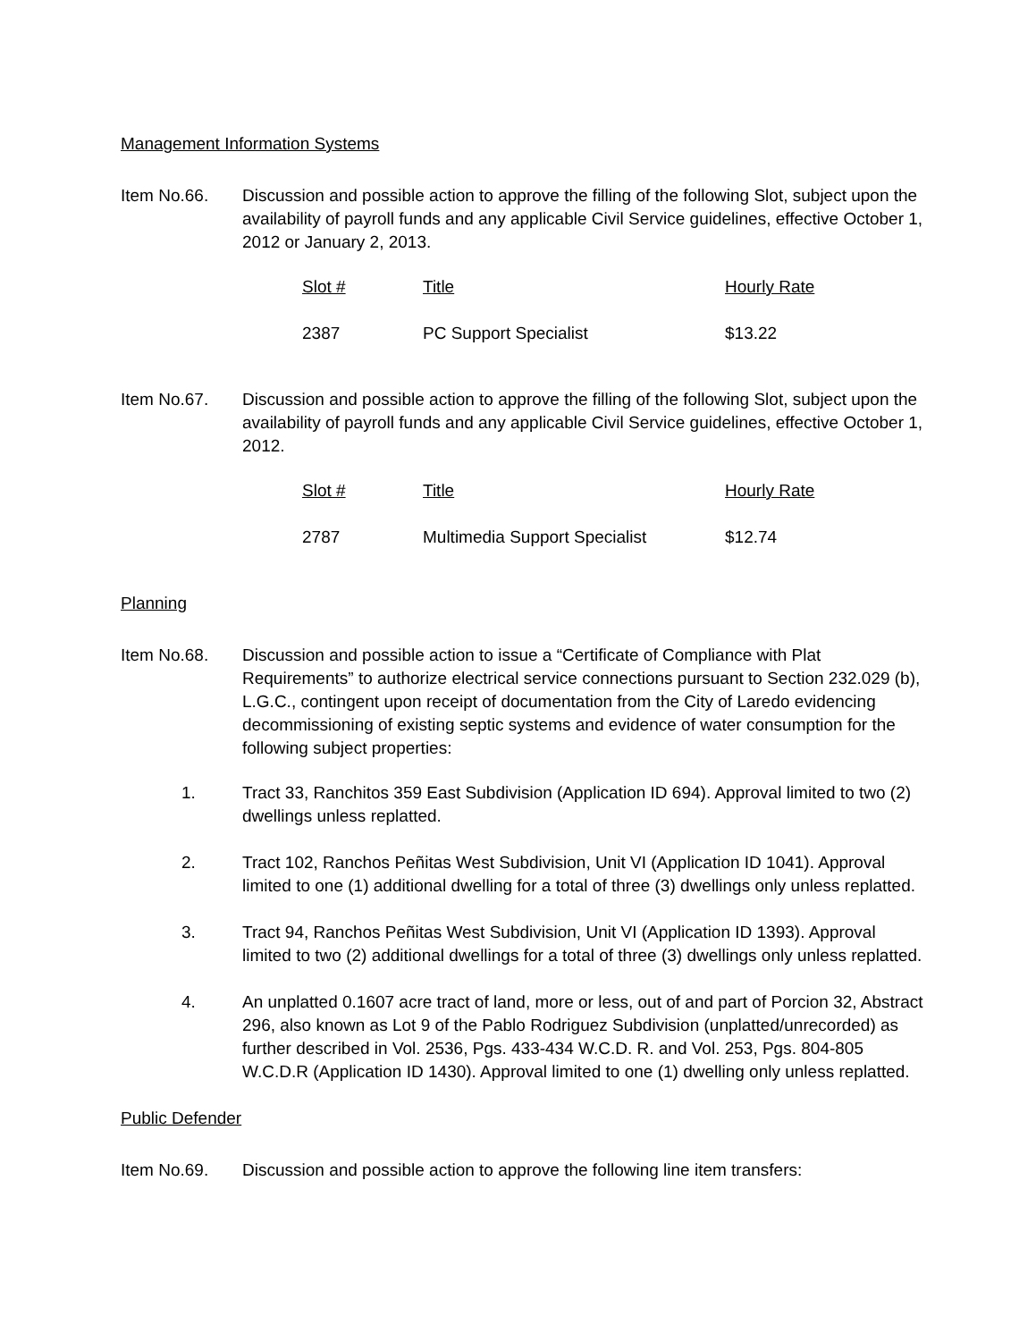Management Information Systems
Item No.66. Discussion and possible action to approve the filling of the following Slot, subject upon the availability of payroll funds and any applicable Civil Service guidelines, effective October 1, 2012 or January 2, 2013.
| Slot # | Title | Hourly Rate |
| --- | --- | --- |
| 2387 | PC Support Specialist | $13.22 |
Item No.67. Discussion and possible action to approve the filling of the following Slot, subject upon the availability of payroll funds and any applicable Civil Service guidelines, effective October 1, 2012.
| Slot # | Title | Hourly Rate |
| --- | --- | --- |
| 2787 | Multimedia Support Specialist | $12.74 |
Planning
Item No.68. Discussion and possible action to issue a “Certificate of Compliance with Plat Requirements” to authorize electrical service connections pursuant to Section 232.029 (b), L.G.C., contingent upon receipt of documentation from the City of Laredo evidencing decommissioning of existing septic systems and evidence of water consumption for the following subject properties:
1. Tract 33, Ranchitos 359 East Subdivision (Application ID 694). Approval limited to two (2) dwellings unless replatted.
2. Tract 102, Ranchos Peñitas West Subdivision, Unit VI (Application ID 1041). Approval limited to one (1) additional dwelling for a total of three (3) dwellings only unless replatted.
3. Tract 94, Ranchos Peñitas West Subdivision, Unit VI (Application ID 1393). Approval limited to two (2) additional dwellings for a total of three (3) dwellings only unless replatted.
4. An unplatted 0.1607 acre tract of land, more or less, out of and part of Porcion 32, Abstract 296, also known as Lot 9 of the Pablo Rodriguez Subdivision (unplatted/unrecorded) as further described in Vol. 2536, Pgs. 433-434 W.C.D. R. and Vol. 253, Pgs. 804-805 W.C.D.R (Application ID 1430). Approval limited to one (1) dwelling only unless replatted.
Public Defender
Item No.69. Discussion and possible action to approve the following line item transfers: